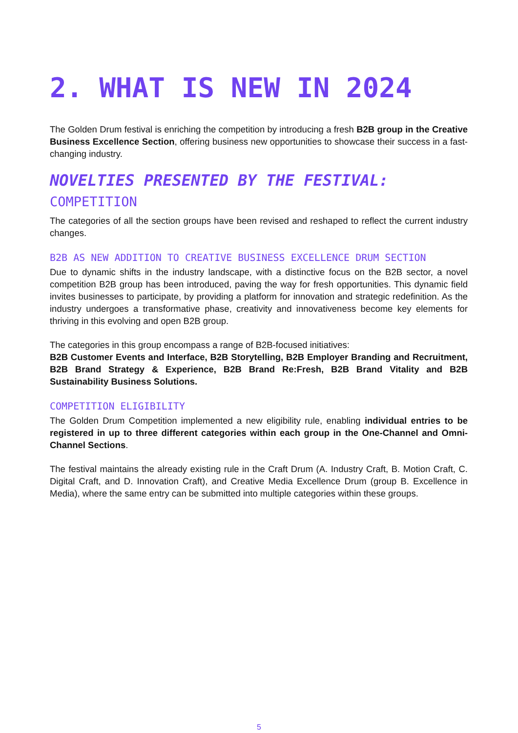2. WHAT IS NEW IN 2024
The Golden Drum festival is enriching the competition by introducing a fresh B2B group in the Creative Business Excellence Section, offering business new opportunities to showcase their success in a fast-changing industry.
NOVELTIES PRESENTED BY THE FESTIVAL:
COMPETITION
The categories of all the section groups have been revised and reshaped to reflect the current industry changes.
B2B AS NEW ADDITION TO CREATIVE BUSINESS EXCELLENCE DRUM SECTION
Due to dynamic shifts in the industry landscape, with a distinctive focus on the B2B sector, a novel competition B2B group has been introduced, paving the way for fresh opportunities. This dynamic field invites businesses to participate, by providing a platform for innovation and strategic redefinition. As the industry undergoes a transformative phase, creativity and innovativeness become key elements for thriving in this evolving and open B2B group.
The categories in this group encompass a range of B2B-focused initiatives:
B2B Customer Events and Interface, B2B Storytelling, B2B Employer Branding and Recruitment, B2B Brand Strategy & Experience, B2B Brand Re:Fresh, B2B Brand Vitality and B2B Sustainability Business Solutions.
COMPETITION ELIGIBILITY
The Golden Drum Competition implemented a new eligibility rule, enabling individual entries to be registered in up to three different categories within each group in the One-Channel and Omni-Channel Sections.
The festival maintains the already existing rule in the Craft Drum (A. Industry Craft, B. Motion Craft, C. Digital Craft, and D. Innovation Craft), and Creative Media Excellence Drum (group B. Excellence in Media), where the same entry can be submitted into multiple categories within these groups.
5